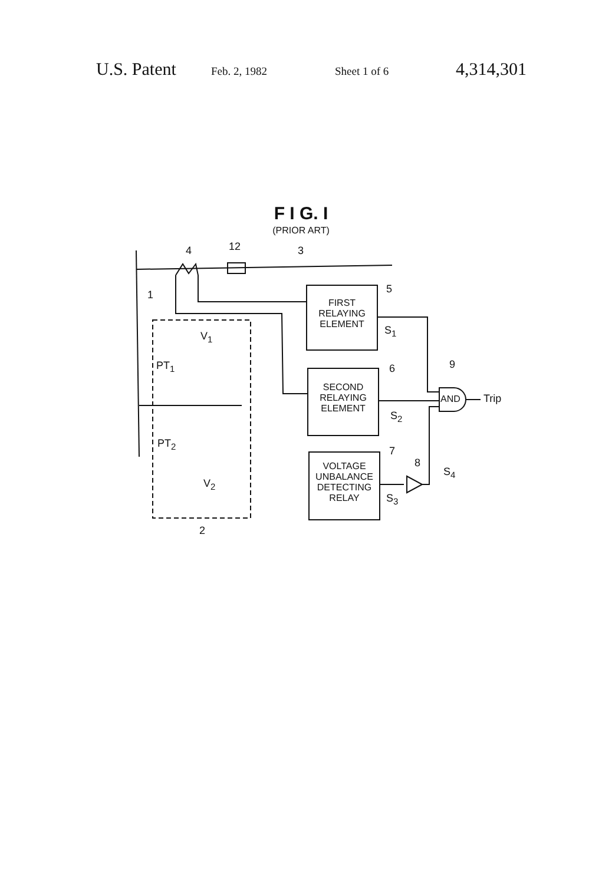U.S. Patent Feb. 2, 1982 Sheet 1 of 6 4,314,301
F I G. I
(PRIOR ART)
FIRST RELAYING ELEMENT
SECOND RELAYING ELEMENT
VOLTAGE UNBALANCE DETECTING RELAY
AND Trip
4 12 3
1 5
6
7
8
9
S<sub>1</sub>
S<sub>2</sub>
S<sub>3</sub>
S<sub>4</sub>
V<sub>1</sub>
V<sub>2</sub>
PT<sub>1</sub>
PT<sub>2</sub>
2